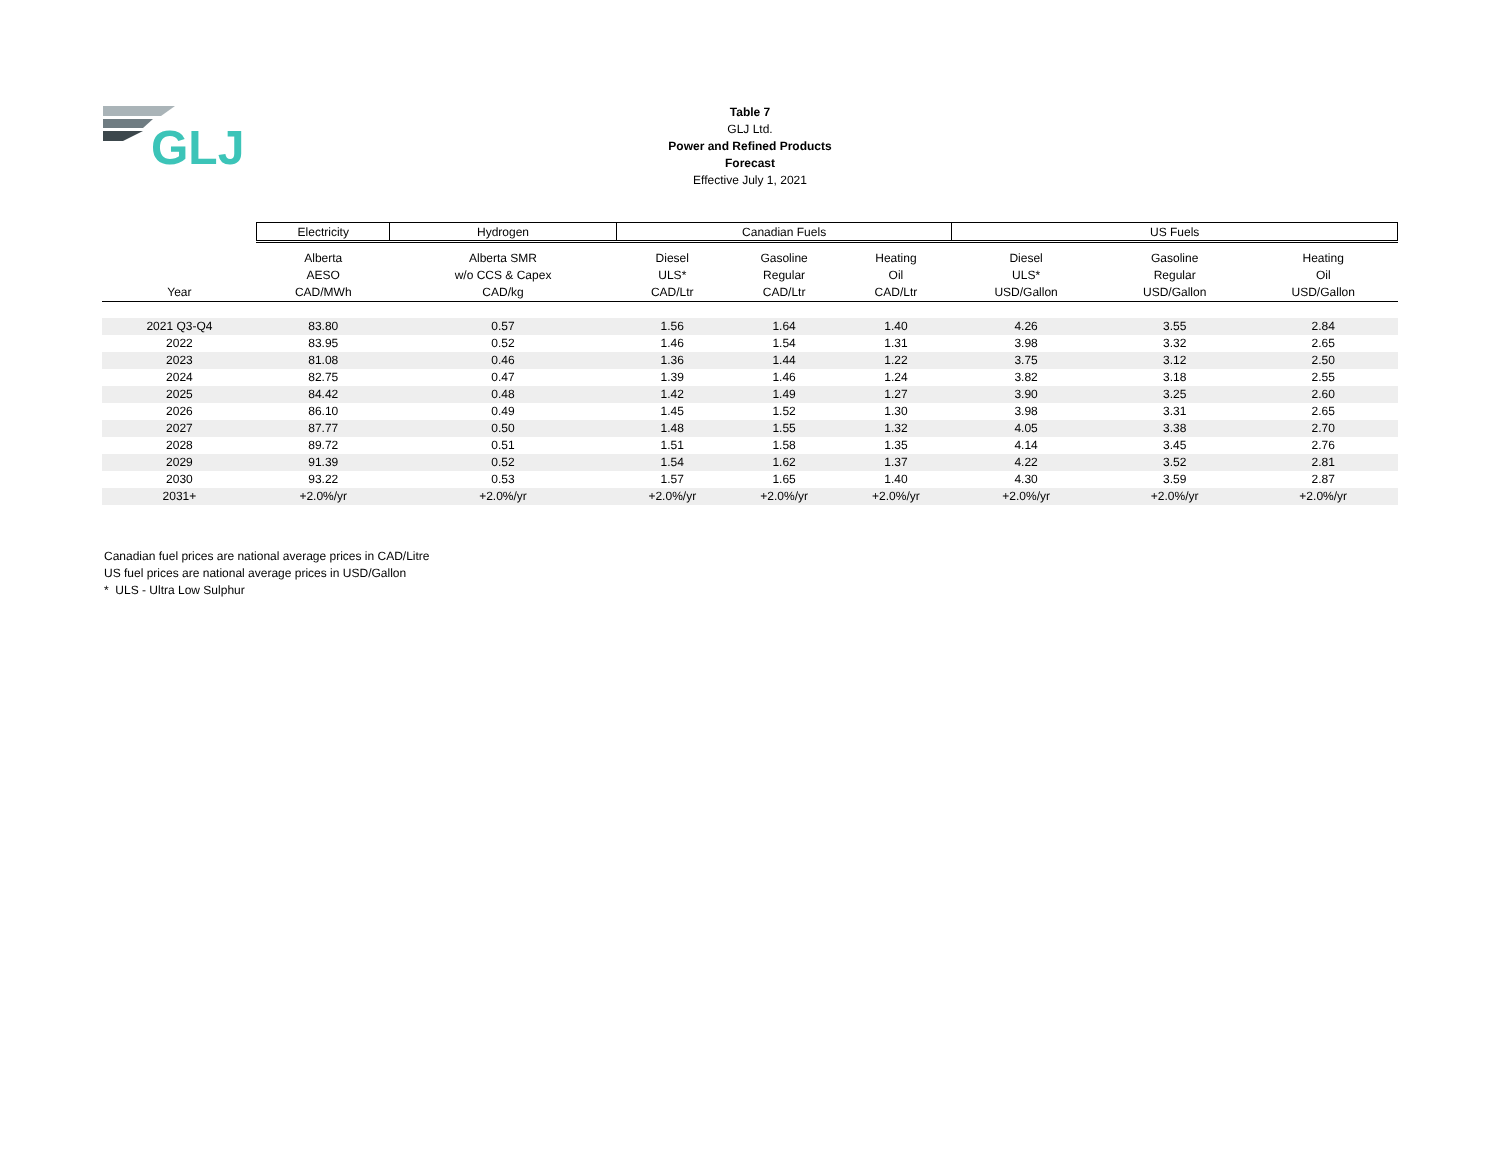GLJ
Table 7
GLJ Ltd.
Power and Refined Products
Forecast
Effective July 1, 2021
| | Electricity | Hydrogen | Canadian Fuels | | | US Fuels | | |
| --- | --- | --- | --- | --- | --- | --- | --- | --- |
| | Alberta | Alberta SMR | Diesel | Gasoline | Heating | Diesel | Gasoline | Heating |
| | AESO | w/o CCS & Capex | ULS* | Regular | Oil | ULS* | Regular | Oil |
| Year | CAD/MWh | CAD/kg | CAD/Ltr | CAD/Ltr | CAD/Ltr | USD/Gallon | USD/Gallon | USD/Gallon |
| 2021 Q3-Q4 | 83.80 | 0.57 | 1.56 | 1.64 | 1.40 | 4.26 | 3.55 | 2.84 |
| 2022 | 83.95 | 0.52 | 1.46 | 1.54 | 1.31 | 3.98 | 3.32 | 2.65 |
| 2023 | 81.08 | 0.46 | 1.36 | 1.44 | 1.22 | 3.75 | 3.12 | 2.50 |
| 2024 | 82.75 | 0.47 | 1.39 | 1.46 | 1.24 | 3.82 | 3.18 | 2.55 |
| 2025 | 84.42 | 0.48 | 1.42 | 1.49 | 1.27 | 3.90 | 3.25 | 2.60 |
| 2026 | 86.10 | 0.49 | 1.45 | 1.52 | 1.30 | 3.98 | 3.31 | 2.65 |
| 2027 | 87.77 | 0.50 | 1.48 | 1.55 | 1.32 | 4.05 | 3.38 | 2.70 |
| 2028 | 89.72 | 0.51 | 1.51 | 1.58 | 1.35 | 4.14 | 3.45 | 2.76 |
| 2029 | 91.39 | 0.52 | 1.54 | 1.62 | 1.37 | 4.22 | 3.52 | 2.81 |
| 2030 | 93.22 | 0.53 | 1.57 | 1.65 | 1.40 | 4.30 | 3.59 | 2.87 |
| 2031+ | +2.0%/yr | +2.0%/yr | +2.0%/yr | +2.0%/yr | +2.0%/yr | +2.0%/yr | +2.0%/yr | +2.0%/yr |
Canadian fuel prices are national average prices in CAD/Litre
US fuel prices are national average prices in USD/Gallon
* ULS - Ultra Low Sulphur